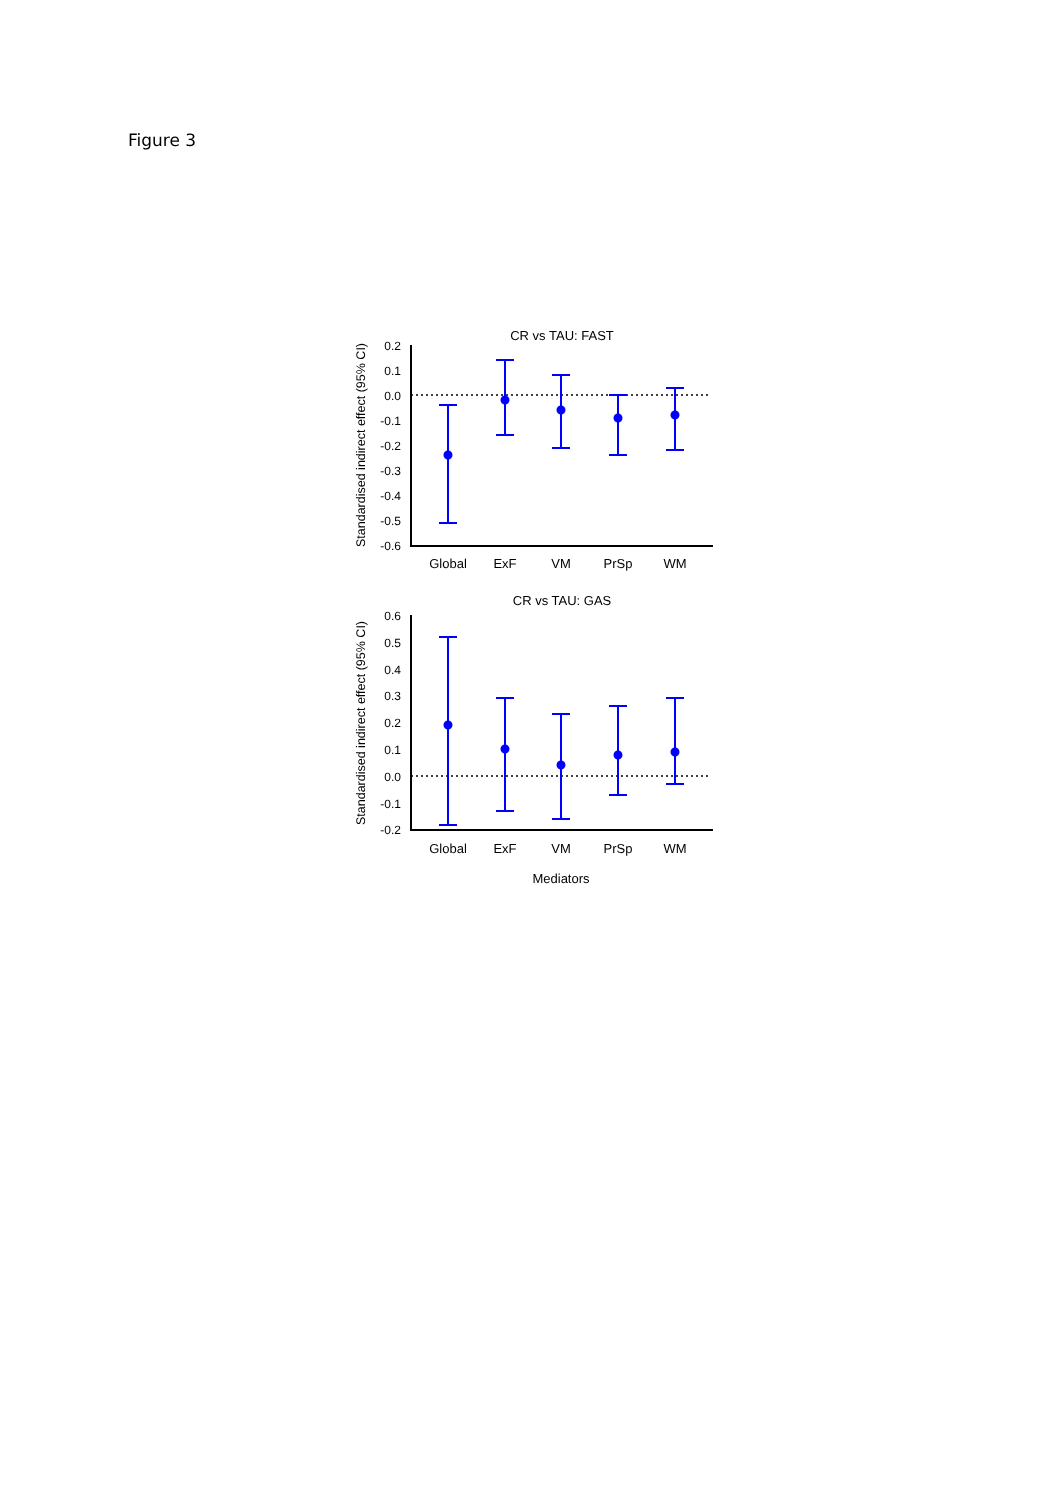Figure 3
CR vs TAU: FAST
Standardised indirect effect (95% CI)
0.2
0.1
0.0
-0.1
-0.2
-0.3
-0.4
-0.5
-0.6
Global
ExF
VM
PrSp
WM
CR vs TAU: GAS
Standardised indirect effect (95% CI)
0.6
0.5
0.4
0.3
0.2
0.1
0.0
-0.1
-0.2
Global
ExF
VM
PrSp
WM
Mediators